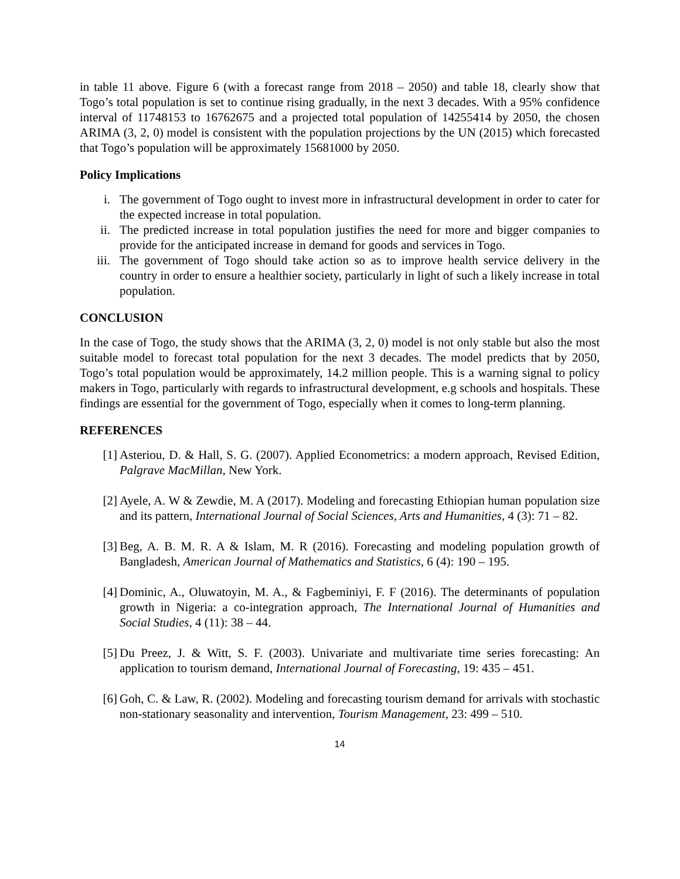in table 11 above. Figure 6 (with a forecast range from 2018 – 2050) and table 18, clearly show that Togo’s total population is set to continue rising gradually, in the next 3 decades. With a 95% confidence interval of 11748153 to 16762675 and a projected total population of 14255414 by 2050, the chosen ARIMA (3, 2, 0) model is consistent with the population projections by the UN (2015) which forecasted that Togo’s population will be approximately 15681000 by 2050.
Policy Implications
i. The government of Togo ought to invest more in infrastructural development in order to cater for the expected increase in total population.
ii. The predicted increase in total population justifies the need for more and bigger companies to provide for the anticipated increase in demand for goods and services in Togo.
iii. The government of Togo should take action so as to improve health service delivery in the country in order to ensure a healthier society, particularly in light of such a likely increase in total population.
CONCLUSION
In the case of Togo, the study shows that the ARIMA (3, 2, 0) model is not only stable but also the most suitable model to forecast total population for the next 3 decades. The model predicts that by 2050, Togo’s total population would be approximately, 14.2 million people. This is a warning signal to policy makers in Togo, particularly with regards to infrastructural development, e.g schools and hospitals. These findings are essential for the government of Togo, especially when it comes to long-term planning.
REFERENCES
[1] Asteriou, D. & Hall, S. G. (2007). Applied Econometrics: a modern approach, Revised Edition, Palgrave MacMillan, New York.
[2] Ayele, A. W & Zewdie, M. A (2017). Modeling and forecasting Ethiopian human population size and its pattern, International Journal of Social Sciences, Arts and Humanities, 4 (3): 71 – 82.
[3] Beg, A. B. M. R. A & Islam, M. R (2016). Forecasting and modeling population growth of Bangladesh, American Journal of Mathematics and Statistics, 6 (4): 190 – 195.
[4] Dominic, A., Oluwatoyin, M. A., & Fagbeminiyi, F. F (2016). The determinants of population growth in Nigeria: a co-integration approach, The International Journal of Humanities and Social Studies, 4 (11): 38 – 44.
[5] Du Preez, J. & Witt, S. F. (2003). Univariate and multivariate time series forecasting: An application to tourism demand, International Journal of Forecasting, 19: 435 – 451.
[6] Goh, C. & Law, R. (2002). Modeling and forecasting tourism demand for arrivals with stochastic non-stationary seasonality and intervention, Tourism Management, 23: 499 – 510.
14